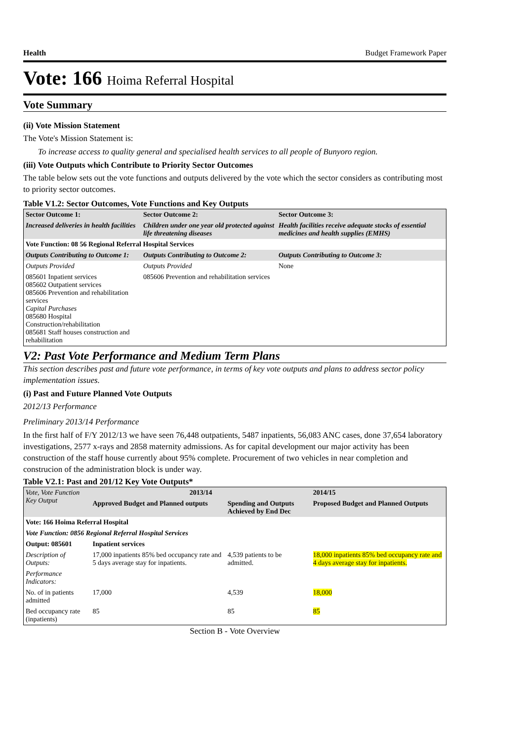Health Budget Framework Paper
Vote: 166 Hoima Referral Hospital
Vote Summary
(ii) Vote Mission Statement
The Vote's Mission Statement is:
To increase access to quality general and specialised health services to all people of Bunyoro region.
(iii) Vote Outputs which Contribute to Priority Sector Outcomes
The table below sets out the vote functions and outputs delivered by the vote which the sector considers as contributing most to priority sector outcomes.
Table V1.2: Sector Outcomes, Vote Functions and Key Outputs
| Sector Outcome 1: | Sector Outcome 2: | Sector Outcome 3: |
| --- | --- | --- |
| Increased deliveries in health facilities | Children under one year old protected against life threatening diseases | Health facilities receive adequate stocks of essential medicines and health supplies (EMHS) |
| Vote Function: 08 56 Regional Referral Hospital Services | | |
| Outputs Contributing to Outcome 1: | Outputs Contributing to Outcome 2: | Outputs Contributing to Outcome 3: |
| Outputs Provided | Outputs Provided | None |
| 085601 Inpatient services 085602 Outpatient services 085606 Prevention and rehabilitation services Capital Purchases 085680 Hospital Construction/rehabilitation 085681 Staff houses construction and rehabilitation | 085606 Prevention and rehabilitation services | |
V2: Past Vote Performance and Medium Term Plans
This section describes past and future vote performance, in terms of key vote outputs and plans to address sector policy implementation issues.
(i) Past and Future Planned Vote Outputs
2012/13 Performance
Preliminary 2013/14 Performance
In the first half of F/Y 2012/13 we have seen 76,448 outpatients, 5487 inpatients, 56,083 ANC cases, done 37,654 laboratory investigations, 2577 x-rays and 2858 maternity admissions. As for capital development our major activity has been construction of the staff house currently about 95% complete. Procurement of two vehicles in near completion and construcion of the administration block is under way.
Table V2.1: Past and 201/12 Key Vote Outputs*
| Vote, Vote Function Key Output | 2013/14 | | 2014/15 |
| | Approved Budget and Planned outputs | Spending and Outputs Achieved by End Dec | Proposed Budget and Planned Outputs |
| Vote: 166 Hoima Referral Hospital | | | |
| Vote Function: 0856 Regional Referral Hospital Services | | | |
| Output: 085601 | Inpatient services | | |
| Description of Outputs: | 17,000 inpatients 85% bed occupancy rate and 5 days average stay for inpatients. | 4,539 patients to be admitted. | 18,000 inpatients 85% bed occupancy rate and 4 days average stay for inpatients. |
| Performance Indicators: | | | |
| No. of in patients admitted | 17,000 | 4,539 | 18,000 |
| Bed occupancy rate (inpatients) | 85 | 85 | 85 |
Section B - Vote Overview